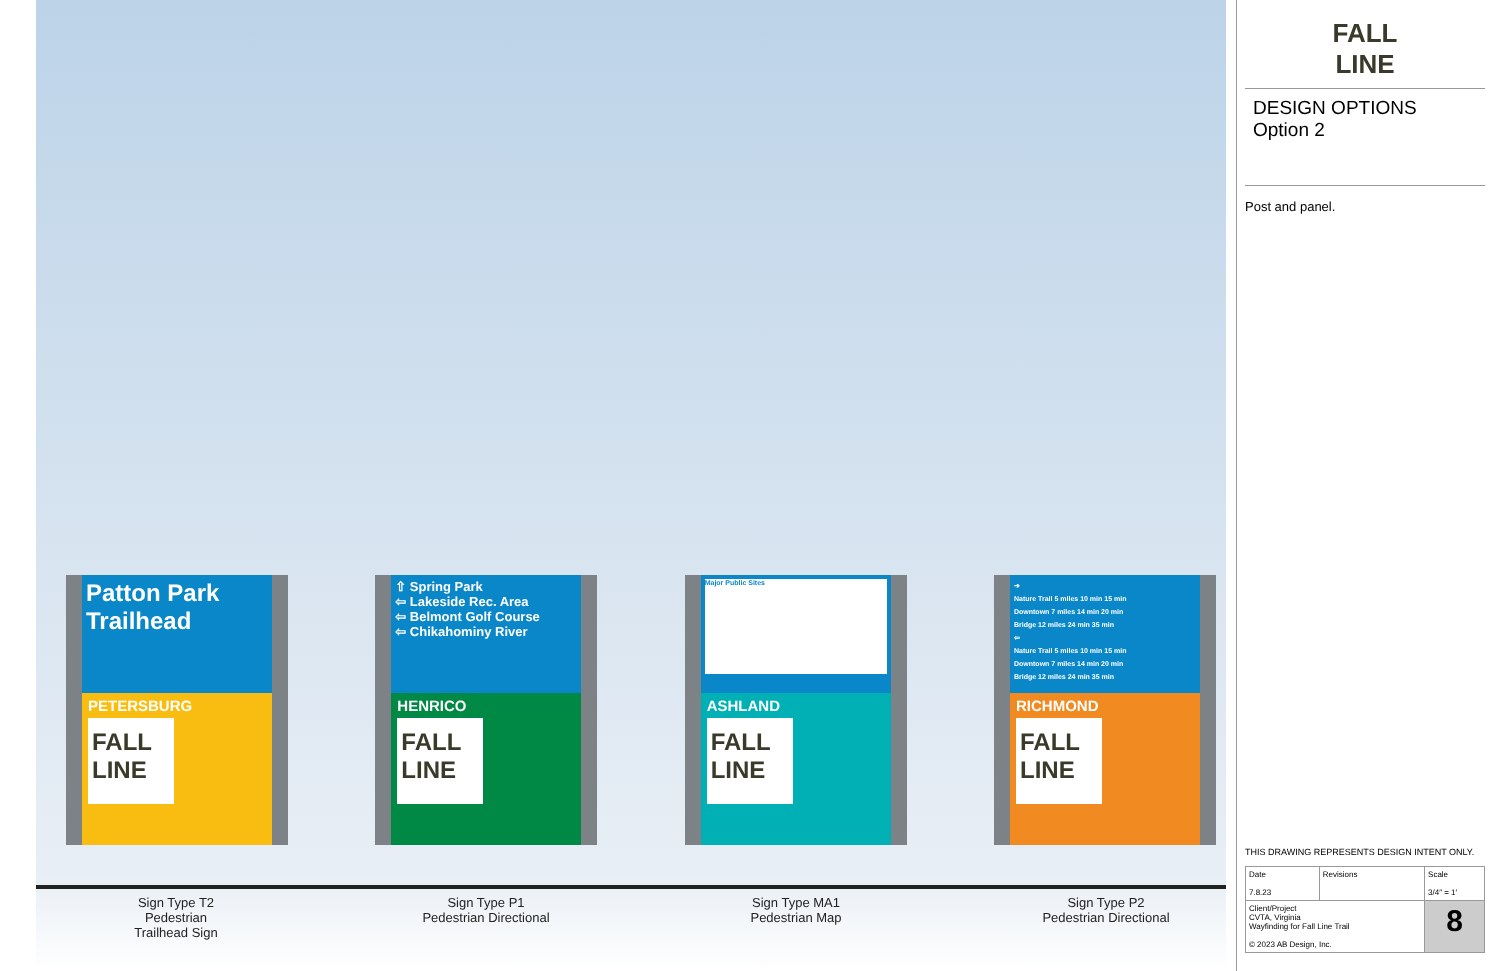Patton Park Trailhead
PETERSBURG
FALL LINE
⇧ Spring Park
⇦ Lakeside Rec. Area
⇦ Belmont Golf Course
⇦ Chikahominy River
HENRICO
FALL LINE
Major Public Sites
ASHLAND
FALL LINE
➔
Nature Trail 5 miles 10 min 15 min
Downtown 7 miles 14 min 20 min
Bridge 12 miles 24 min 35 min
⇦
Nature Trail 5 miles 10 min 15 min
Downtown 7 miles 14 min 20 min
Bridge 12 miles 24 min 35 min
RICHMOND
FALL LINE
Sign Type T2
Pedestrian
Trailhead Sign
Sign Type P1
Pedestrian Directional
Sign Type MA1
Pedestrian Map
Sign Type P2
Pedestrian Directional
FALL
LINE
DESIGN OPTIONS
Option 2
Post and panel.
THIS DRAWING REPRESENTS DESIGN INTENT ONLY.
| Date 7.8.23 | Revisions | Scale 3/4″ = 1′ |
| Client/Project CVTA, Virginia Wayfinding for Fall Line Trail © 2023 AB Design, Inc. | | 8 |